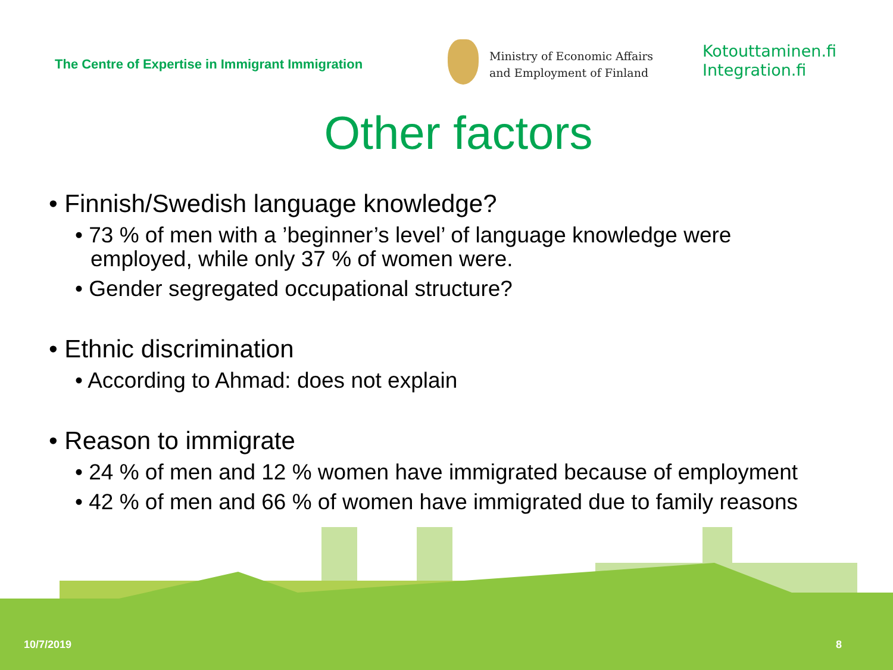The Centre of Expertise in Immigrant Immigration
Ministry of Economic Affairs
and Employment of Finland
Kotouttaminen.fi
Integration.fi
Other factors
• Finnish/Swedish language knowledge?
• 73 % of men with a ’beginner’s level’ of language knowledge were employed, while only 37 % of women were.
• Gender segregated occupational structure?
• Ethnic discrimination
• According to Ahmad: does not explain
• Reason to immigrate
• 24 % of men and 12 % women have immigrated because of employment
• 42 % of men and 66 % of women have immigrated due to family reasons
10/7/2019 8